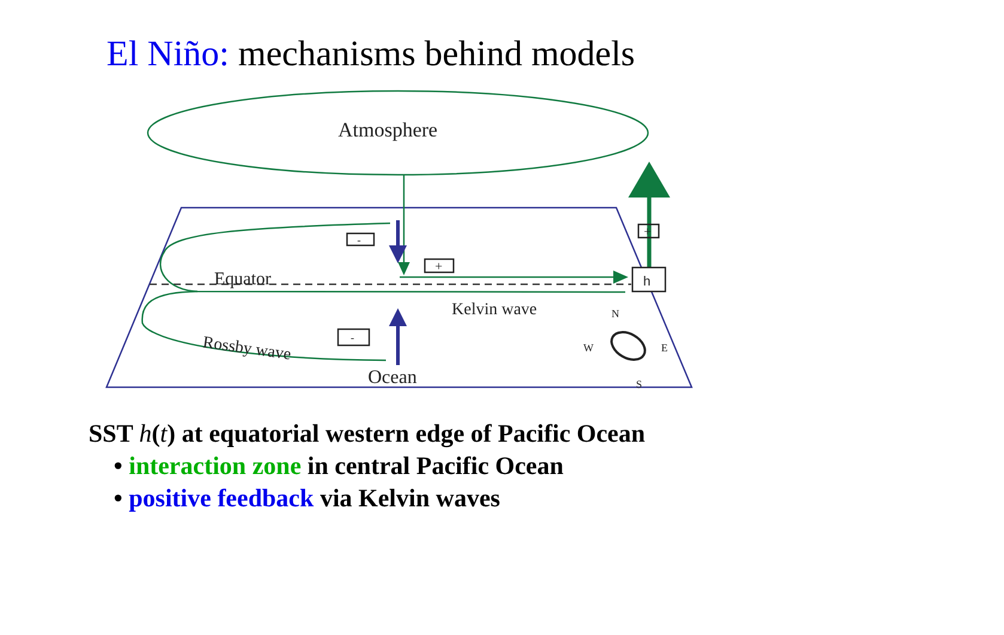El Niño: mechanisms behind models
Atmosphere
Equator
Kelvin wave
Rossby wave
Ocean
h
-
+
-
+
N
W
E
S
SST h(t) at equatorial western edge of Pacific Ocean
• interaction zone in central Pacific Ocean
• positive feedback via Kelvin waves